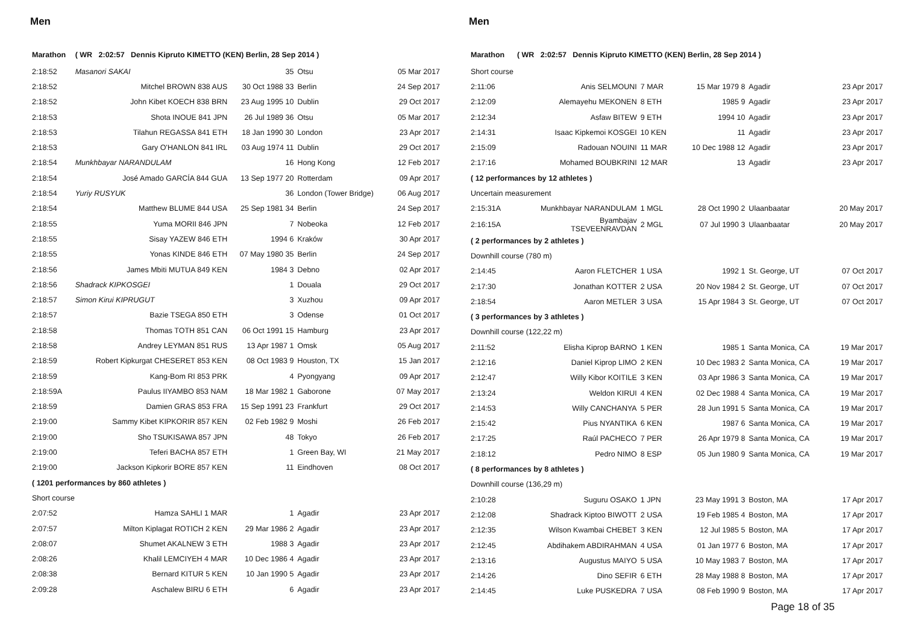Men
| Marathon | ( WR 2:02:57 Dennis Kipruto KIMETTO (KEN) Berlin, 28 Sep 2014 ) | | | | |
| 2:18:52 | Masanori SAKAI | 35 | Otsu | 05 Mar 2017 | |
| 2:18:52 | Mitchel BROWN 838 AUS | 30 Oct 1988 33 | Berlin | 24 Sep 2017 | |
| 2:18:52 | John Kibet KOECH 838 BRN | 23 Aug 1995 10 | Dublin | 29 Oct 2017 | |
| 2:18:53 | Shota INOUE 841 JPN | 26 Jul 1989 36 | Otsu | 05 Mar 2017 | |
| 2:18:53 | Tilahun REGASSA 841 ETH | 18 Jan 1990 30 | London | 23 Apr 2017 | |
| 2:18:53 | Gary O'HANLON 841 IRL | 03 Aug 1974 11 | Dublin | 29 Oct 2017 | |
| 2:18:54 | Munkhbayar NARANDULAM | 16 | Hong Kong | 12 Feb 2017 | |
| 2:18:54 | José Amado GARCÍA 844 GUA | 13 Sep 1977 20 | Rotterdam | 09 Apr 2017 | |
| 2:18:54 | Yuriy RUSYUK | 36 | London (Tower Bridge) | 06 Aug 2017 | |
| 2:18:54 | Matthew BLUME 844 USA | 25 Sep 1981 34 | Berlin | 24 Sep 2017 | |
| 2:18:55 | Yuma MORII 846 JPN | 7 | Nobeoka | 12 Feb 2017 | |
| 2:18:55 | Sisay YAZEW 846 ETH | 1994 6 | Kraków | 30 Apr 2017 | |
| 2:18:55 | Yonas KINDE 846 ETH | 07 May 1980 35 | Berlin | 24 Sep 2017 | |
| 2:18:56 | James Mbiti MUTUA 849 KEN | 1984 3 | Debno | 02 Apr 2017 | |
| 2:18:56 | Shadrack KIPKOSGEI | 1 | Douala | 29 Oct 2017 | |
| 2:18:57 | Simon Kirui KIPRUGUT | 3 | Xuzhou | 09 Apr 2017 | |
| 2:18:57 | Bazie TSEGA 850 ETH | 3 | Odense | 01 Oct 2017 | |
| 2:18:58 | Thomas TOTH 851 CAN | 06 Oct 1991 15 | Hamburg | 23 Apr 2017 | |
| 2:18:58 | Andrey LEYMAN 851 RUS | 13 Apr 1987 1 | Omsk | 05 Aug 2017 | |
| 2:18:59 | Robert Kipkurgat CHESERET 853 KEN | 08 Oct 1983 9 | Houston, TX | 15 Jan 2017 | |
| 2:18:59 | Kang-Bom RI 853 PRK | 4 | Pyongyang | 09 Apr 2017 | |
| 2:18:59A | Paulus IIYAMBO 853 NAM | 18 Mar 1982 1 | Gaborone | 07 May 2017 | |
| 2:18:59 | Damien GRAS 853 FRA | 15 Sep 1991 23 | Frankfurt | 29 Oct 2017 | |
| 2:19:00 | Sammy Kibet KIPKORIR 857 KEN | 02 Feb 1982 9 | Moshi | 26 Feb 2017 | |
| 2:19:00 | Sho TSUKISAWA 857 JPN | 48 | Tokyo | 26 Feb 2017 | |
| 2:19:00 | Teferi BACHA 857 ETH | 1 | Green Bay, WI | 21 May 2017 | |
| 2:19:00 | Jackson Kipkorir BORE 857 KEN | 11 | Eindhoven | 08 Oct 2017 | |
| ( 1201 performances by 860 athletes ) | | | | | |
| Short course | | | | | |
| 2:07:52 | Hamza SAHLI 1 MAR | 1 | Agadir | 23 Apr 2017 | |
| 2:07:57 | Milton Kiplagat ROTICH 2 KEN | 29 Mar 1986 2 | Agadir | 23 Apr 2017 | |
| 2:08:07 | Shumet AKALNEW 3 ETH | 1988 3 | Agadir | 23 Apr 2017 | |
| 2:08:26 | Khalil LEMCIYEH 4 MAR | 10 Dec 1986 4 | Agadir | 23 Apr 2017 | |
| 2:08:38 | Bernard KITUR 5 KEN | 10 Jan 1990 5 | Agadir | 23 Apr 2017 | |
| 2:09:28 | Aschalew BIRU 6 ETH | 6 | Agadir | 23 Apr 2017 | |
Men
| Marathon | ( WR 2:02:57 Dennis Kipruto KIMETTO (KEN) Berlin, 28 Sep 2014 ) | | | | |
| Short course | | | | | |
| 2:11:06 | Anis SELMOUNI | 7 MAR | 15 Mar 1979 8 | Agadir | 23 Apr 2017 |
| 2:12:09 | Alemayehu MEKONEN | 8 ETH | 1985 9 | Agadir | 23 Apr 2017 |
| 2:12:34 | Asfaw BITEW | 9 ETH | 1994 10 | Agadir | 23 Apr 2017 |
| 2:14:31 | Isaac Kipkemoi KOSGEI | 10 KEN | 11 | Agadir | 23 Apr 2017 |
| 2:15:09 | Radouan NOUINI | 11 MAR | 10 Dec 1988 12 | Agadir | 23 Apr 2017 |
| 2:17:16 | Mohamed BOUBKRINI | 12 MAR | 13 | Agadir | 23 Apr 2017 |
| ( 12 performances by 12 athletes ) | | | | | |
| Uncertain measurement | | | | | |
| 2:15:31A | Munkhbayar NARANDULAM | 1 MGL | 28 Oct 1990 2 | Ulaanbaatar | 20 May 2017 |
| 2:16:15A | Byambajav TSEVEENRAVDAN | 2 MGL | 07 Jul 1990 3 | Ulaanbaatar | 20 May 2017 |
| ( 2 performances by 2 athletes ) | | | | | |
| Downhill course (780 m) | | | | | |
| 2:14:45 | Aaron FLETCHER | 1 USA | 1992 1 | St. George, UT | 07 Oct 2017 |
| 2:17:30 | Jonathan KOTTER | 2 USA | 20 Nov 1984 2 | St. George, UT | 07 Oct 2017 |
| 2:18:54 | Aaron METLER | 3 USA | 15 Apr 1984 3 | St. George, UT | 07 Oct 2017 |
| ( 3 performances by 3 athletes ) | | | | | |
| Downhill course (122,22 m) | | | | | |
| 2:11:52 | Elisha Kiprop BARNO | 1 KEN | 1985 1 | Santa Monica, CA | 19 Mar 2017 |
| 2:12:16 | Daniel Kiprop LIMO | 2 KEN | 10 Dec 1983 2 | Santa Monica, CA | 19 Mar 2017 |
| 2:12:47 | Willy Kibor KOITILE | 3 KEN | 03 Apr 1986 3 | Santa Monica, CA | 19 Mar 2017 |
| 2:13:24 | Weldon KIRUI | 4 KEN | 02 Dec 1988 4 | Santa Monica, CA | 19 Mar 2017 |
| 2:14:53 | Willy CANCHANYA | 5 PER | 28 Jun 1991 5 | Santa Monica, CA | 19 Mar 2017 |
| 2:15:42 | Pius NYANTIKA | 6 KEN | 1987 6 | Santa Monica, CA | 19 Mar 2017 |
| 2:17:25 | Raúl PACHECO | 7 PER | 26 Apr 1979 8 | Santa Monica, CA | 19 Mar 2017 |
| 2:18:12 | Pedro NIMO | 8 ESP | 05 Jun 1980 9 | Santa Monica, CA | 19 Mar 2017 |
| ( 8 performances by 8 athletes ) | | | | | |
| Downhill course (136,29 m) | | | | | |
| 2:10:28 | Suguru OSAKO | 1 JPN | 23 May 1991 3 | Boston, MA | 17 Apr 2017 |
| 2:12:08 | Shadrack Kiptoo BIWOTT | 2 USA | 19 Feb 1985 4 | Boston, MA | 17 Apr 2017 |
| 2:12:35 | Wilson Kwambai CHEBET | 3 KEN | 12 Jul 1985 5 | Boston, MA | 17 Apr 2017 |
| 2:12:45 | Abdihakem ABDIRAHMAN | 4 USA | 01 Jan 1977 6 | Boston, MA | 17 Apr 2017 |
| 2:13:16 | Augustus MAIYO | 5 USA | 10 May 1983 7 | Boston, MA | 17 Apr 2017 |
| 2:14:26 | Dino SEFIR | 6 ETH | 28 May 1988 8 | Boston, MA | 17 Apr 2017 |
| 2:14:45 | Luke PUSKEDRA | 7 USA | 08 Feb 1990 9 | Boston, MA | 17 Apr 2017 |
Page 18 of 35